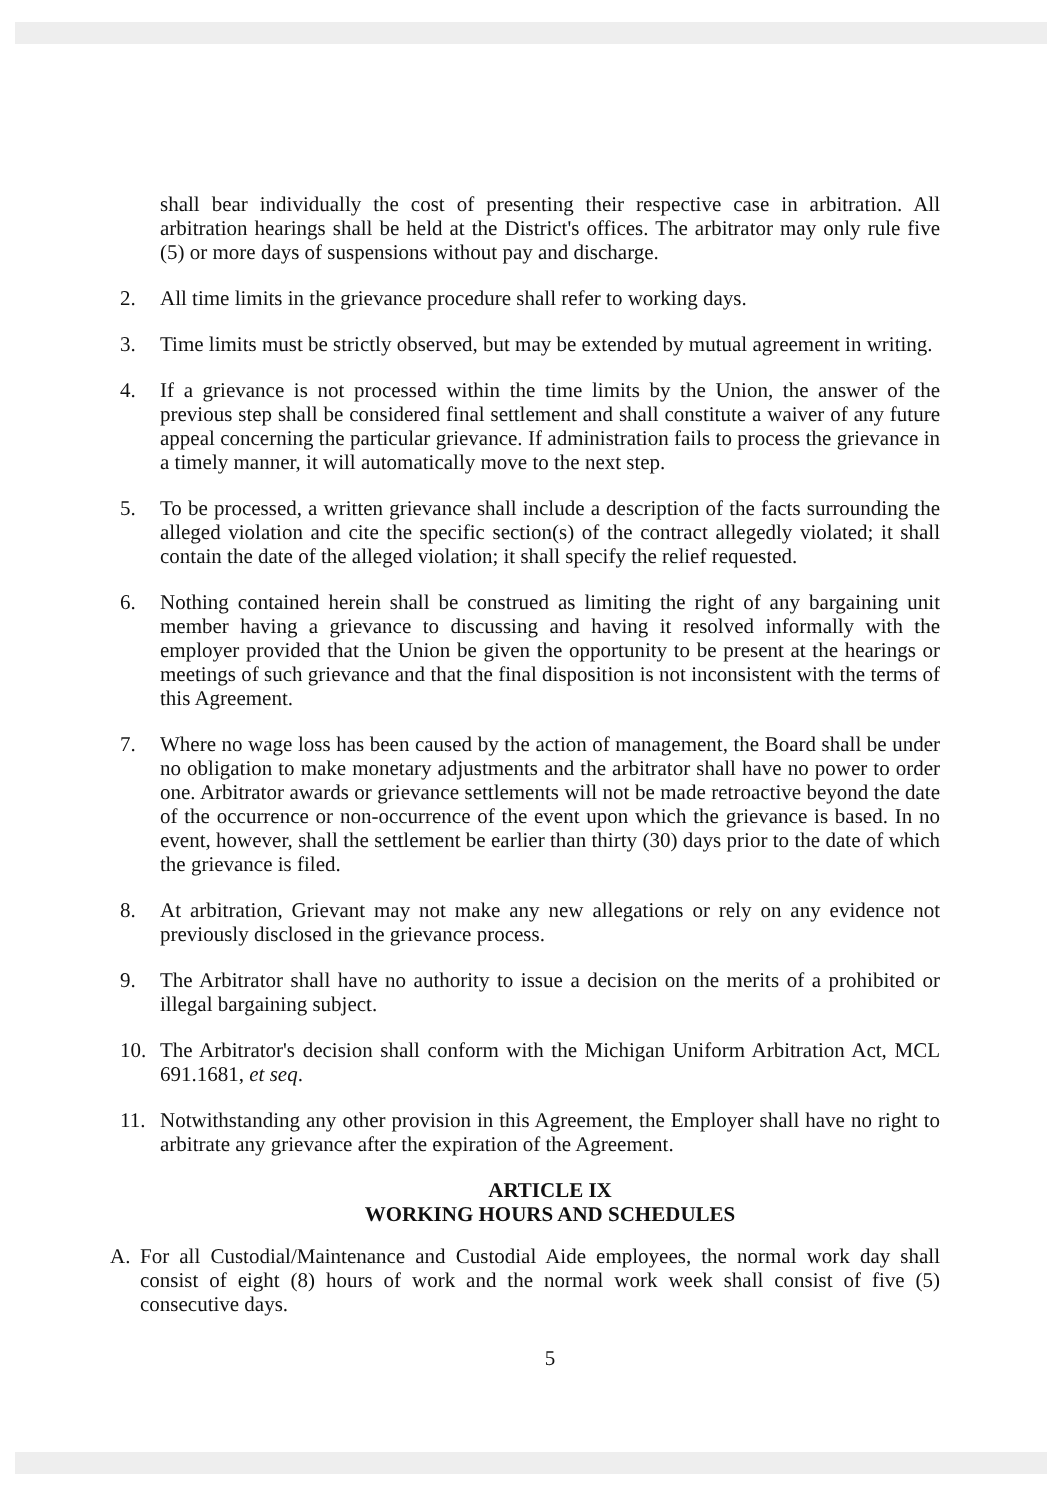shall bear individually the cost of presenting their respective case in arbitration. All arbitration hearings shall be held at the District's offices. The arbitrator may only rule five (5) or more days of suspensions without pay and discharge.
2. All time limits in the grievance procedure shall refer to working days.
3. Time limits must be strictly observed, but may be extended by mutual agreement in writing.
4. If a grievance is not processed within the time limits by the Union, the answer of the previous step shall be considered final settlement and shall constitute a waiver of any future appeal concerning the particular grievance. If administration fails to process the grievance in a timely manner, it will automatically move to the next step.
5. To be processed, a written grievance shall include a description of the facts surrounding the alleged violation and cite the specific section(s) of the contract allegedly violated; it shall contain the date of the alleged violation; it shall specify the relief requested.
6. Nothing contained herein shall be construed as limiting the right of any bargaining unit member having a grievance to discussing and having it resolved informally with the employer provided that the Union be given the opportunity to be present at the hearings or meetings of such grievance and that the final disposition is not inconsistent with the terms of this Agreement.
7. Where no wage loss has been caused by the action of management, the Board shall be under no obligation to make monetary adjustments and the arbitrator shall have no power to order one. Arbitrator awards or grievance settlements will not be made retroactive beyond the date of the occurrence or non-occurrence of the event upon which the grievance is based. In no event, however, shall the settlement be earlier than thirty (30) days prior to the date of which the grievance is filed.
8. At arbitration, Grievant may not make any new allegations or rely on any evidence not previously disclosed in the grievance process.
9. The Arbitrator shall have no authority to issue a decision on the merits of a prohibited or illegal bargaining subject.
10. The Arbitrator's decision shall conform with the Michigan Uniform Arbitration Act, MCL 691.1681, et seq.
11. Notwithstanding any other provision in this Agreement, the Employer shall have no right to arbitrate any grievance after the expiration of the Agreement.
ARTICLE IX
WORKING HOURS AND SCHEDULES
A. For all Custodial/Maintenance and Custodial Aide employees, the normal work day shall consist of eight (8) hours of work and the normal work week shall consist of five (5) consecutive days.
5